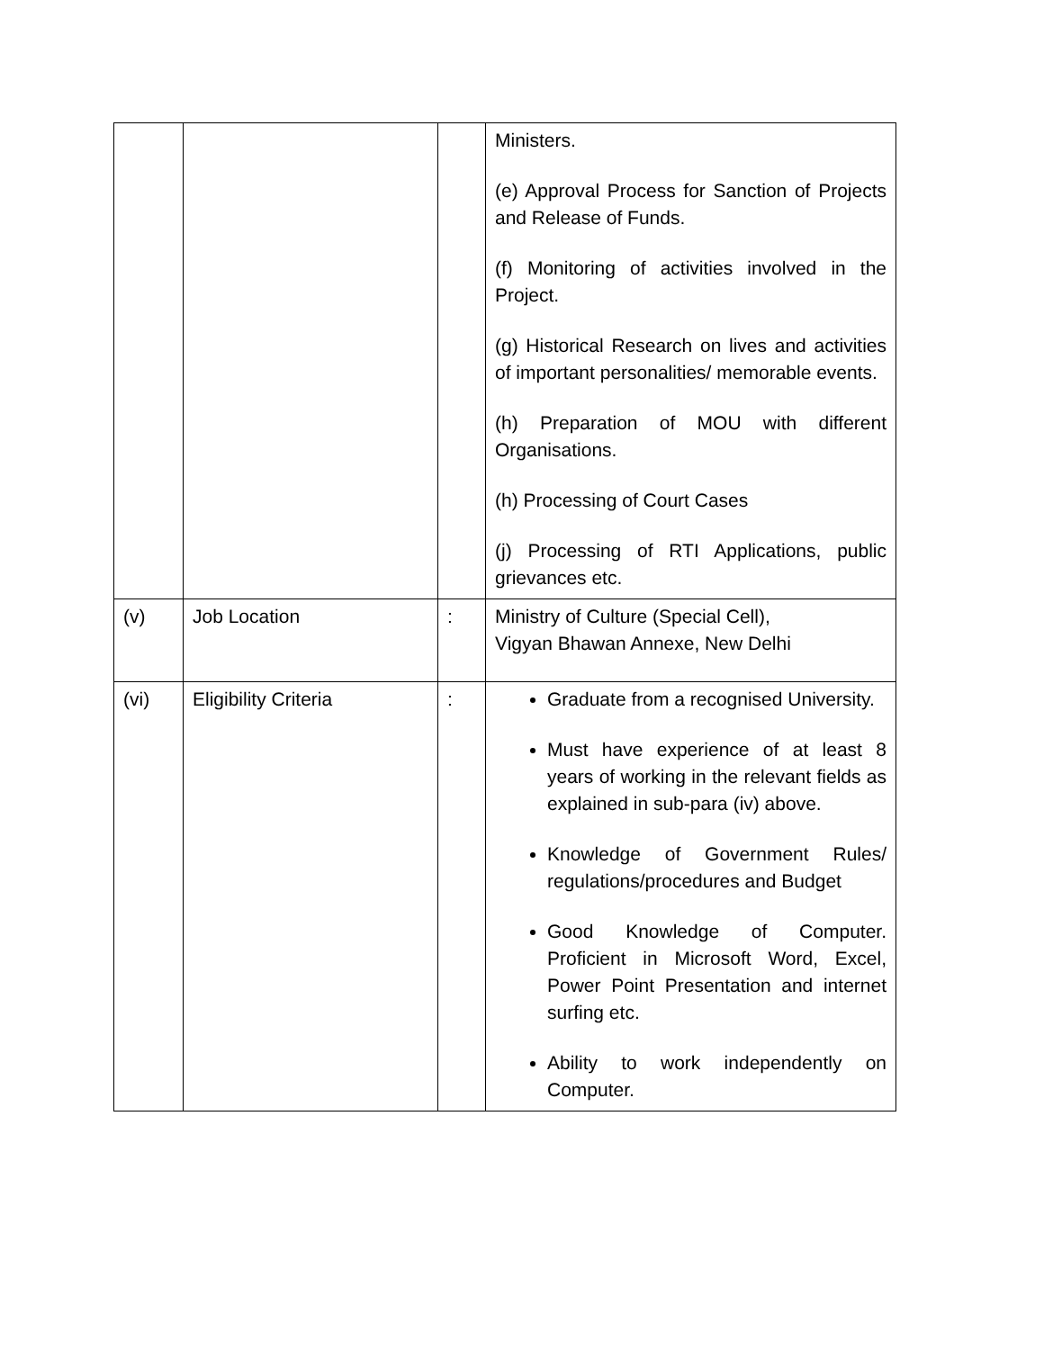| | | | Ministers. (e) Approval Process for Sanction of Projects and Release of Funds. (f) Monitoring of activities involved in the Project. (g) Historical Research on lives and activities of important personalities/ memorable events. (h) Preparation of MOU with different Organisations. (h) Processing of Court Cases (j) Processing of RTI Applications, public grievances etc. |
| (v) | Job Location | : | Ministry of Culture (Special Cell), Vigyan Bhawan Annexe, New Delhi |
| (vi) | Eligibility Criteria | : | Graduate from a recognised University. Must have experience of at least 8 years of working in the relevant fields as explained in sub-para (iv) above. Knowledge of Government Rules/ regulations/procedures and Budget Good Knowledge of Computer. Proficient in Microsoft Word, Excel, Power Point Presentation and internet surfing etc. Ability to work independently on Computer. |